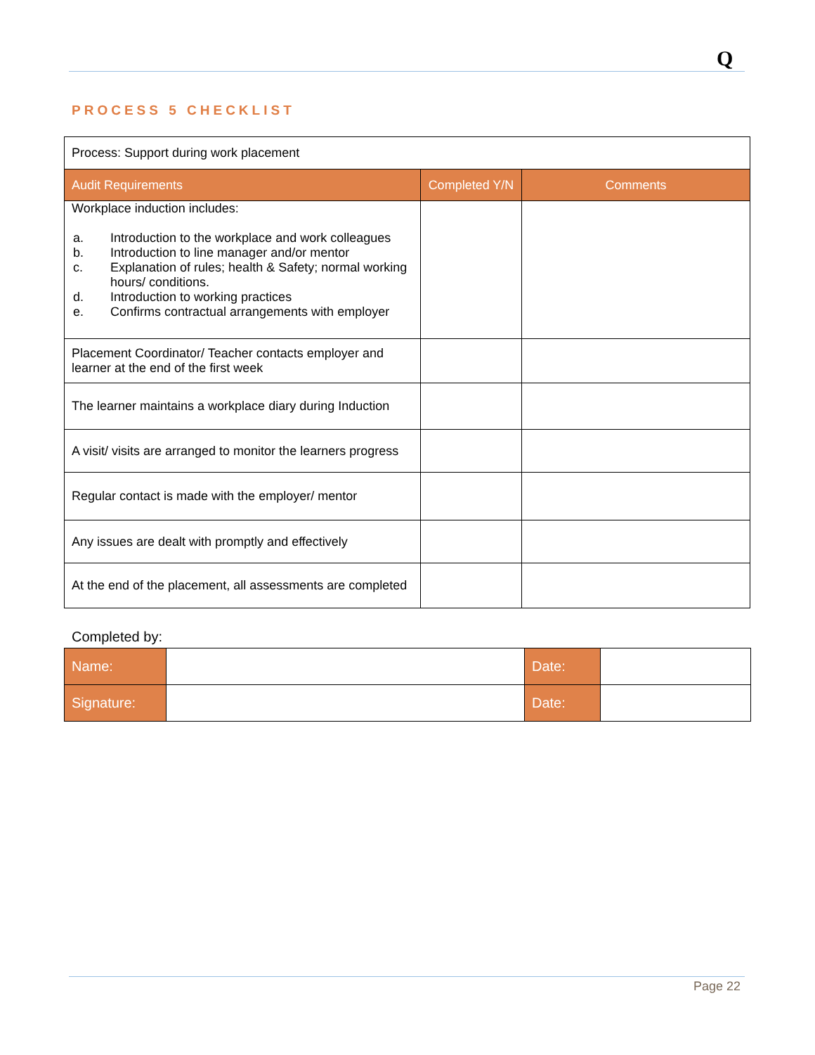Q
PROCESS 5 CHECKLIST
| Process: Support during work placement | | |
| Audit Requirements | Completed Y/N | Comments |
| Workplace induction includes: a. Introduction to the workplace and work colleagues b. Introduction to line manager and/or mentor c. Explanation of rules; health & Safety; normal working hours/ conditions. d. Introduction to working practices e. Confirms contractual arrangements with employer | | |
| Placement Coordinator/ Teacher contacts employer and learner at the end of the first week | | |
| The learner maintains a workplace diary during Induction | | |
| A visit/ visits are arranged to monitor the learners progress | | |
| Regular contact is made with the employer/ mentor | | |
| Any issues are dealt with promptly and effectively | | |
| At the end of the placement, all assessments are completed | | |
Completed by:
| Name: | | Date: | |
| Signature: | | Date: | |
Page 22